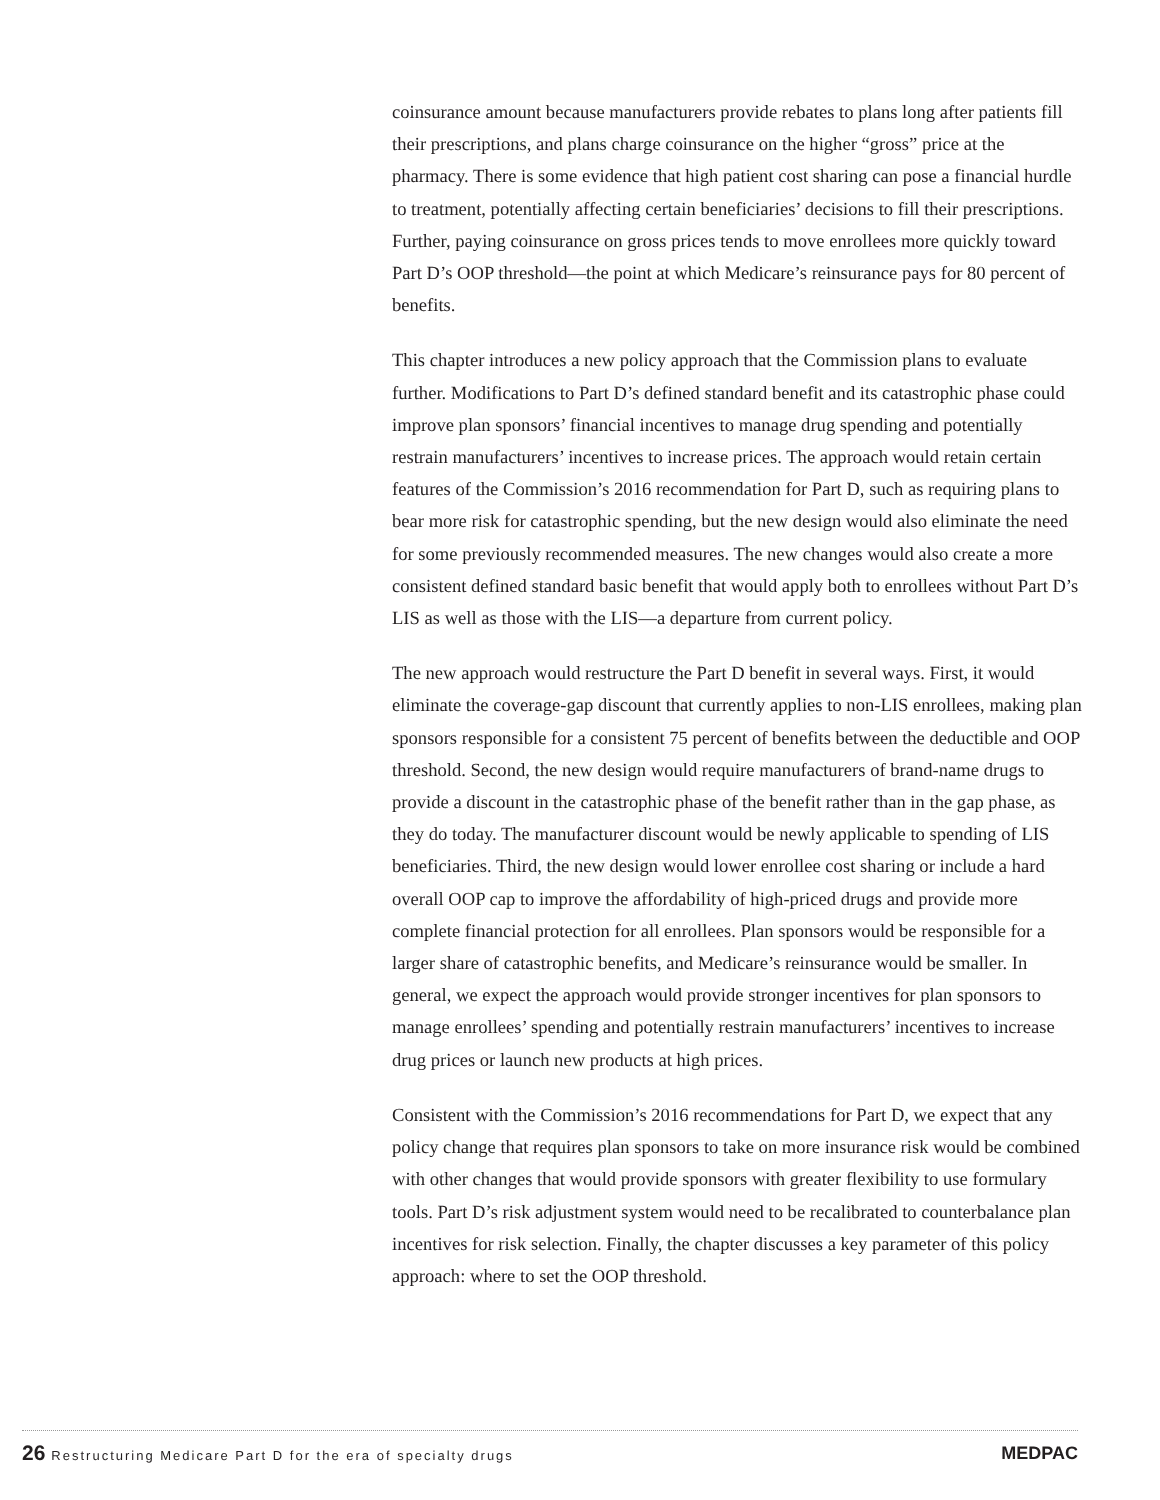coinsurance amount because manufacturers provide rebates to plans long after patients fill their prescriptions, and plans charge coinsurance on the higher “gross” price at the pharmacy. There is some evidence that high patient cost sharing can pose a financial hurdle to treatment, potentially affecting certain beneficiaries’ decisions to fill their prescriptions. Further, paying coinsurance on gross prices tends to move enrollees more quickly toward Part D’s OOP threshold—the point at which Medicare’s reinsurance pays for 80 percent of benefits.
This chapter introduces a new policy approach that the Commission plans to evaluate further. Modifications to Part D’s defined standard benefit and its catastrophic phase could improve plan sponsors’ financial incentives to manage drug spending and potentially restrain manufacturers’ incentives to increase prices. The approach would retain certain features of the Commission’s 2016 recommendation for Part D, such as requiring plans to bear more risk for catastrophic spending, but the new design would also eliminate the need for some previously recommended measures. The new changes would also create a more consistent defined standard basic benefit that would apply both to enrollees without Part D’s LIS as well as those with the LIS—a departure from current policy.
The new approach would restructure the Part D benefit in several ways. First, it would eliminate the coverage-gap discount that currently applies to non-LIS enrollees, making plan sponsors responsible for a consistent 75 percent of benefits between the deductible and OOP threshold. Second, the new design would require manufacturers of brand-name drugs to provide a discount in the catastrophic phase of the benefit rather than in the gap phase, as they do today. The manufacturer discount would be newly applicable to spending of LIS beneficiaries. Third, the new design would lower enrollee cost sharing or include a hard overall OOP cap to improve the affordability of high-priced drugs and provide more complete financial protection for all enrollees. Plan sponsors would be responsible for a larger share of catastrophic benefits, and Medicare’s reinsurance would be smaller. In general, we expect the approach would provide stronger incentives for plan sponsors to manage enrollees’ spending and potentially restrain manufacturers’ incentives to increase drug prices or launch new products at high prices.
Consistent with the Commission’s 2016 recommendations for Part D, we expect that any policy change that requires plan sponsors to take on more insurance risk would be combined with other changes that would provide sponsors with greater flexibility to use formulary tools. Part D’s risk adjustment system would need to be recalibrated to counterbalance plan incentives for risk selection. Finally, the chapter discusses a key parameter of this policy approach: where to set the OOP threshold.
26 Restructuring Medicare Part D for the era of specialty drugs
MEDPAC